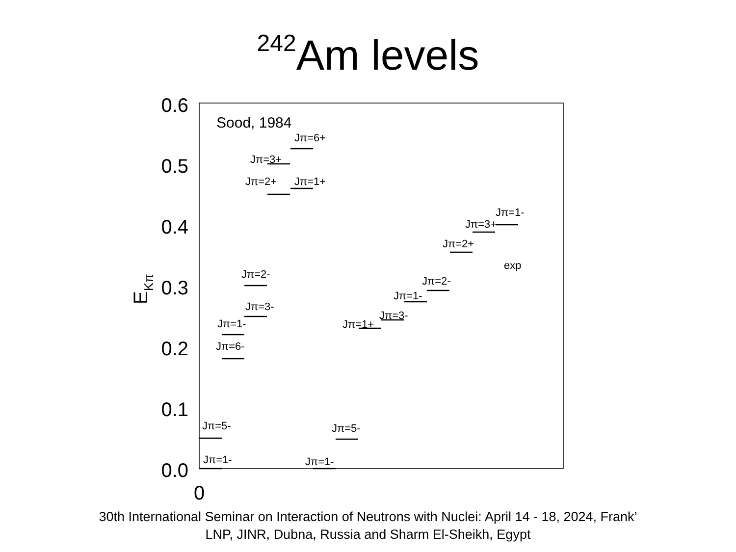<sup>242</sup>Am levels
0.6
0.5
0.4
0.3
0.2
0.1
0.0
0
EKπ
Sood, 1984
exp
Jπ=5-
Jπ=1-
Jπ=6-
Jπ=1-
Jπ=3-
Jπ=2-
Jπ=2+
Jπ=3+
Jπ=1+
Jπ=6+
Jπ=1-
Jπ=5-
Jπ=1+
Jπ=3-
Jπ=1-
Jπ=2-
Jπ=2+
Jπ=3+
Jπ=1-
30th International Seminar on Interaction of Neutrons with Nuclei: April 14 - 18, 2024, Frank’ LNP, JINR, Dubna, Russia and Sharm El-Sheikh, Egypt